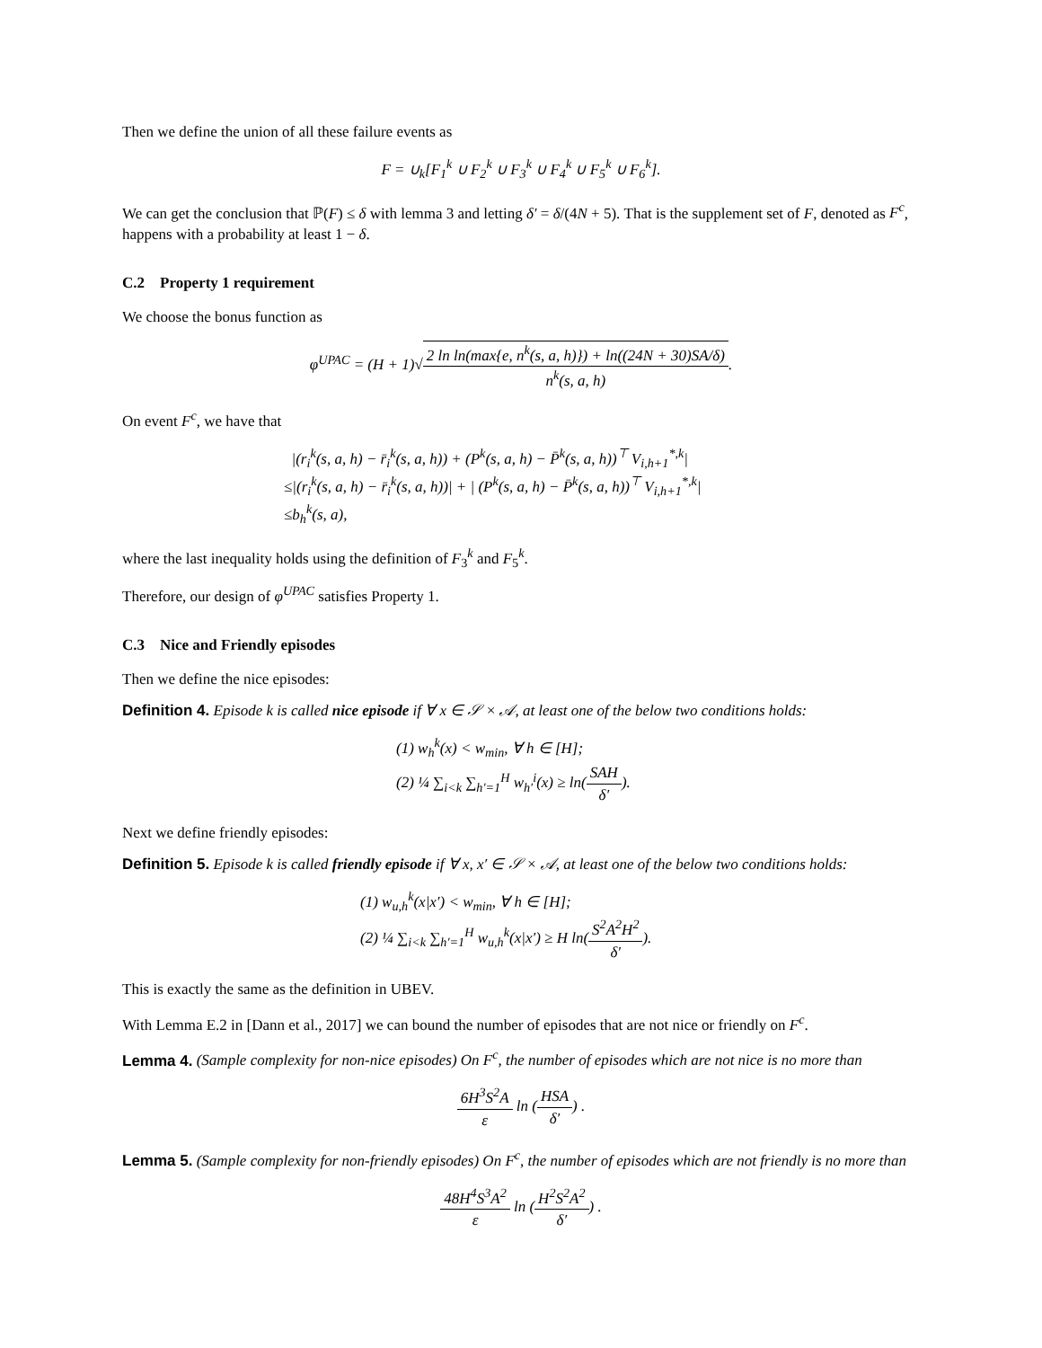Then we define the union of all these failure events as
F = ∪<sub>k</sub>[F<sub>1</sub><sup>k</sup> ∪ F<sub>2</sub><sup>k</sup> ∪ F<sub>3</sub><sup>k</sup> ∪ F<sub>4</sub><sup>k</sup> ∪ F<sub>5</sub><sup>k</sup> ∪ F<sub>6</sub><sup>k</sup>].
We can get the conclusion that ℙ(F) ≤ δ with lemma 3 and letting δ′ = δ/(4N + 5). That is the supplement set of F, denoted as F<sup>c</sup>, happens with a probability at least 1 − δ.
C.2 Property 1 requirement
We choose the bonus function as
φ<sup>UPAC</sup> = (H + 1)√2 ln ln(max{e, n<sup>k</sup>(s, a, h)}) + ln((24N + 30)SA/δ) n<sup>k</sup>(s, a, h).
On event F<sup>c</sup>, we have that
|(r<sub>i</sub><sup>k</sup>(s, a, h) − r̄<sub>i</sub><sup>k</sup>(s, a, h)) + (P<sup>k</sup>(s, a, h) − P̄<sup>k</sup>(s, a, h))<sup>⊤</sup> V<sub>i,h+1</sub><sup>*,k</sup>|
≤|(r<sub>i</sub><sup>k</sup>(s, a, h) − r̄<sub>i</sub><sup>k</sup>(s, a, h))| + | (P<sup>k</sup>(s, a, h) − P̄<sup>k</sup>(s, a, h))<sup>⊤</sup> V<sub>i,h+1</sub><sup>*,k</sup>|
≤b<sub>h</sub><sup>k</sup>(s, a),
where the last inequality holds using the definition of F<sub>3</sub><sup>k</sup> and F<sub>5</sub><sup>k</sup>.
Therefore, our design of φ<sup>UPAC</sup> satisfies Property 1.
C.3 Nice and Friendly episodes
Then we define the nice episodes:
Definition 4. Episode k is called nice episode if ∀ x ∈ 𝒮 × 𝒜, at least one of the below two conditions holds:
(1) w<sub>h</sub><sup>k</sup>(x) < w<sub>min</sub>, ∀ h ∈ [H];
(2) ¼ ∑<sub>i<k</sub> ∑<sub>h′=1</sub><sup>H</sup> w<sub>h′</sub><sup>i</sup>(x) ≥ ln(SAH δ′).
Next we define friendly episodes:
Definition 5. Episode k is called friendly episode if ∀ x, x′ ∈ 𝒮 × 𝒜, at least one of the below two conditions holds:
(1) w<sub>u,h</sub><sup>k</sup>(x|x′) < w<sub>min</sub>, ∀ h ∈ [H];
(2) ¼ ∑<sub>i<k</sub> ∑<sub>h′=1</sub><sup>H</sup> w<sub>u,h</sub><sup>k</sup>(x|x′) ≥ H ln(S<sup>2</sup>A<sup>2</sup>H<sup>2</sup> δ′).
This is exactly the same as the definition in UBEV.
With Lemma E.2 in [Dann et al., 2017] we can bound the number of episodes that are not nice or friendly on F<sup>c</sup>.
Lemma 4. (Sample complexity for non-nice episodes) On F<sup>c</sup>, the number of episodes which are not nice is no more than
6H<sup>3</sup>S<sup>2</sup>A ε ln (HSA δ′) .
Lemma 5. (Sample complexity for non-friendly episodes) On F<sup>c</sup>, the number of episodes which are not friendly is no more than
48H<sup>4</sup>S<sup>3</sup>A<sup>2</sup> ε ln (H<sup>2</sup>S<sup>2</sup>A<sup>2</sup> δ′) .